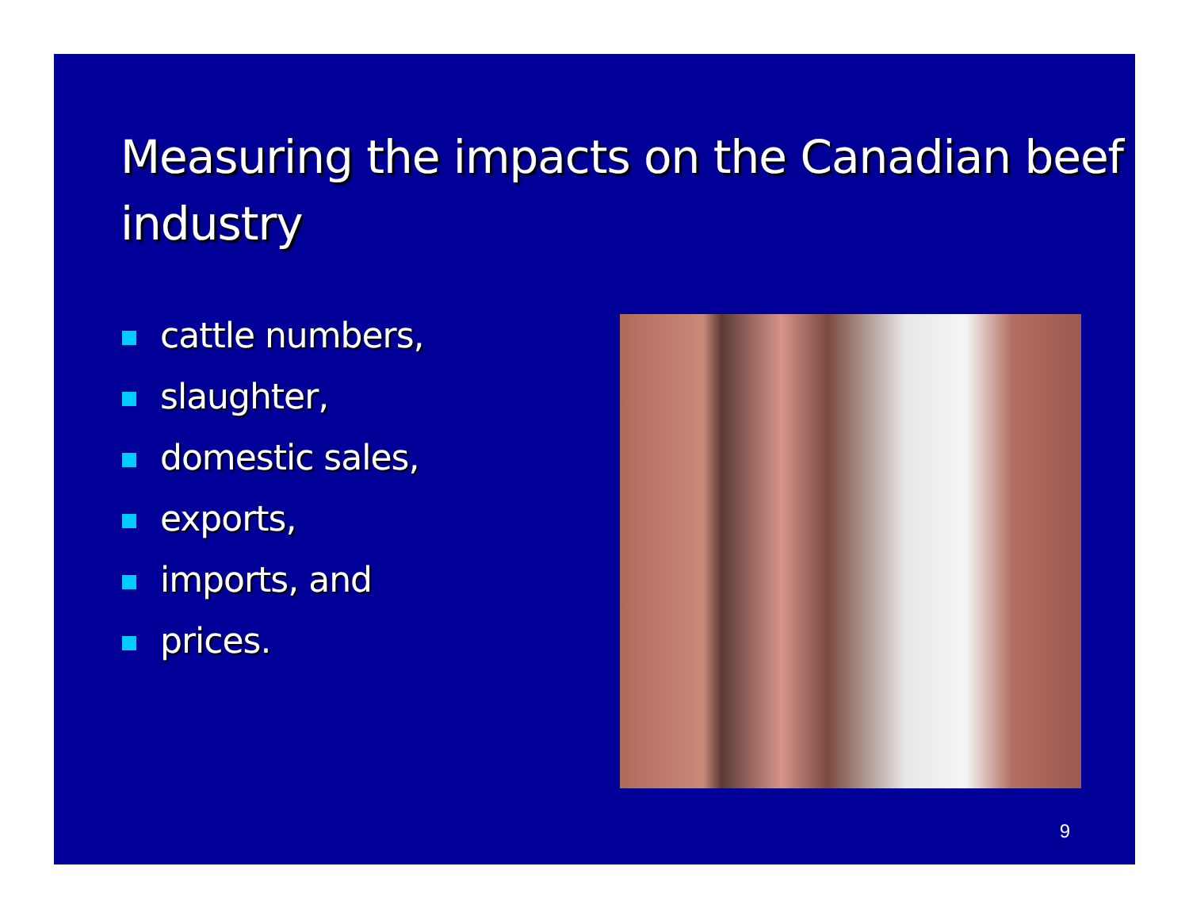Measuring the impacts on the Canadian beef industry
cattle numbers,
slaughter,
domestic sales,
exports,
imports, and
prices.
9